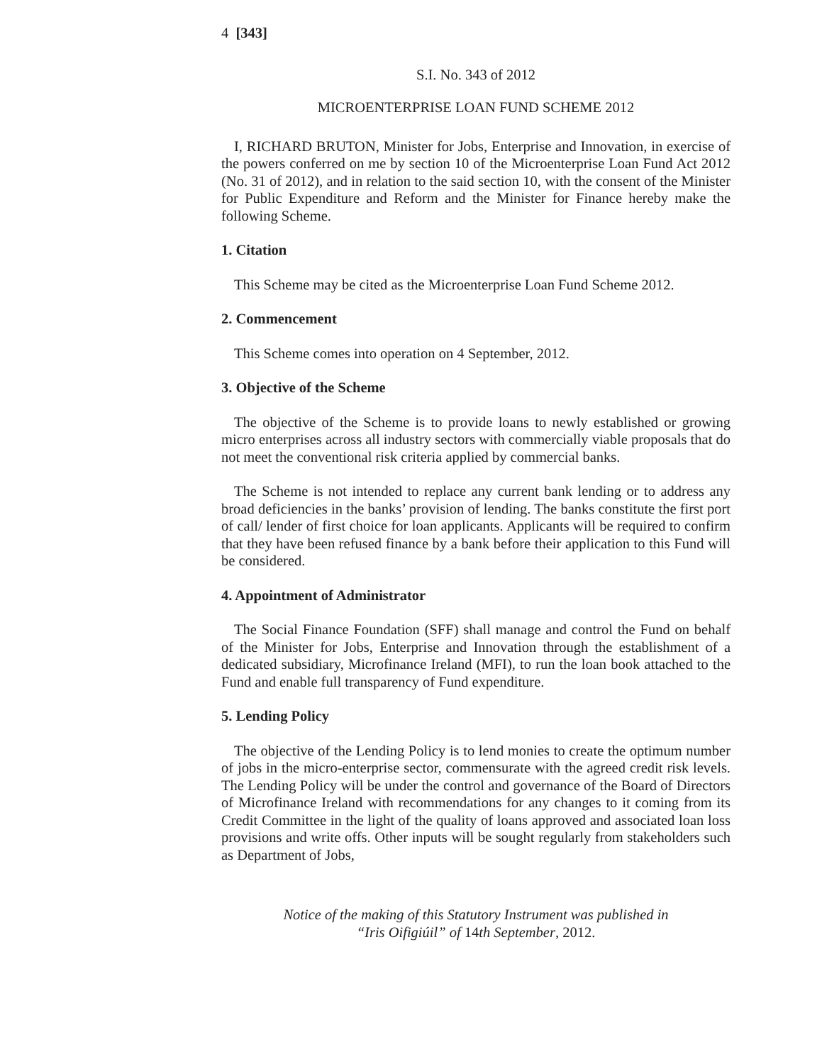4 [343]
S.I. No. 343 of 2012
MICROENTERPRISE LOAN FUND SCHEME 2012
I, RICHARD BRUTON, Minister for Jobs, Enterprise and Innovation, in exercise of the powers conferred on me by section 10 of the Microenterprise Loan Fund Act 2012 (No. 31 of 2012), and in relation to the said section 10, with the consent of the Minister for Public Expenditure and Reform and the Minister for Finance hereby make the following Scheme.
1. Citation
This Scheme may be cited as the Microenterprise Loan Fund Scheme 2012.
2. Commencement
This Scheme comes into operation on 4 September, 2012.
3. Objective of the Scheme
The objective of the Scheme is to provide loans to newly established or growing micro enterprises across all industry sectors with commercially viable proposals that do not meet the conventional risk criteria applied by commercial banks.
The Scheme is not intended to replace any current bank lending or to address any broad deficiencies in the banks’ provision of lending. The banks constitute the first port of call/ lender of first choice for loan applicants. Applicants will be required to confirm that they have been refused finance by a bank before their application to this Fund will be considered.
4. Appointment of Administrator
The Social Finance Foundation (SFF) shall manage and control the Fund on behalf of the Minister for Jobs, Enterprise and Innovation through the establishment of a dedicated subsidiary, Microfinance Ireland (MFI), to run the loan book attached to the Fund and enable full transparency of Fund expenditure.
5. Lending Policy
The objective of the Lending Policy is to lend monies to create the optimum number of jobs in the micro-enterprise sector, commensurate with the agreed credit risk levels. The Lending Policy will be under the control and governance of the Board of Directors of Microfinance Ireland with recommendations for any changes to it coming from its Credit Committee in the light of the quality of loans approved and associated loan loss provisions and write offs. Other inputs will be sought regularly from stakeholders such as Department of Jobs,
Notice of the making of this Statutory Instrument was published in
“Iris Oifigiúil” of 14th September, 2012.